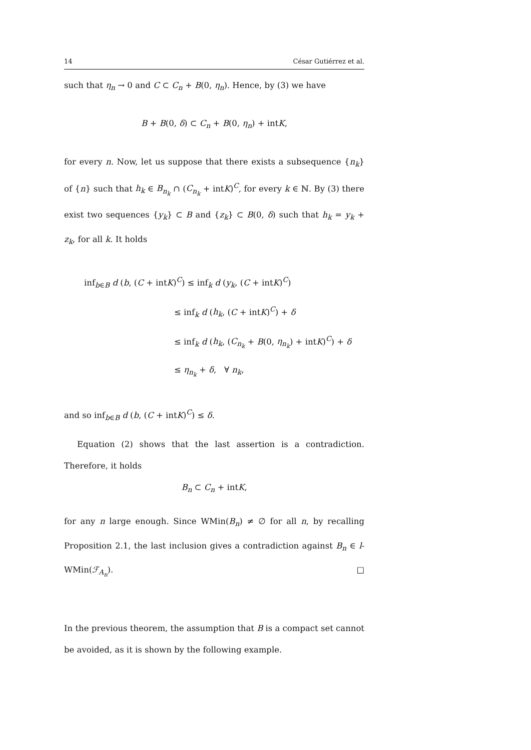14 César Gutiérrez et al.
such that η<sub>n</sub> → 0 and C ⊂ C<sub>n</sub> + B(0, η<sub>n</sub>). Hence, by (3) we have
B + B(0, δ) ⊂ C<sub>n</sub> + B(0, η<sub>n</sub>) + intK,
for every n. Now, let us suppose that there exists a subsequence {n<sub>k</sub>} of {n} such that h<sub>k</sub> ∈ B<sub>n<sub>k</sub></sub> ∩ (C<sub>n<sub>k</sub></sub> + intK)<sup>C</sup>, for every k ∈ ℕ. By (3) there exist two sequences {y<sub>k</sub>} ⊂ B and {z<sub>k</sub>} ⊂ B(0, δ) such that h<sub>k</sub> = y<sub>k</sub> + z<sub>k</sub>, for all k. It holds
inf<sub>b∈B</sub> d (b, (C + intK)<sup>C</sup>) ≤ inf<sub>k</sub> d (y<sub>k</sub>, (C + intK)<sup>C</sup>)
≤ inf<sub>k</sub> d (h<sub>k</sub>, (C + intK)<sup>C</sup>) + δ
≤ inf<sub>k</sub> d (h<sub>k</sub>, (C<sub>n<sub>k</sub></sub> + B(0, η<sub>n<sub>k</sub></sub>) + intK)<sup>C</sup>) + δ
≤ η<sub>n<sub>k</sub></sub> + δ, ∀ n<sub>k</sub>,
and so inf<sub>b∈B</sub> d (b, (C + intK)<sup>C</sup>) ≤ δ.
Equation (2) shows that the last assertion is a contradiction. Therefore, it holds
B<sub>n</sub> ⊂ C<sub>n</sub> + intK,
for any n large enough. Since WMin(B<sub>n</sub>) ≠ ∅ for all n, by recalling Proposition 2.1, the last inclusion gives a contradiction against B<sub>n</sub> ∈ l-WMin(ℱ<sub>A<sub>n</sub></sub>). □
In the previous theorem, the assumption that B is a compact set cannot be avoided, as it is shown by the following example.